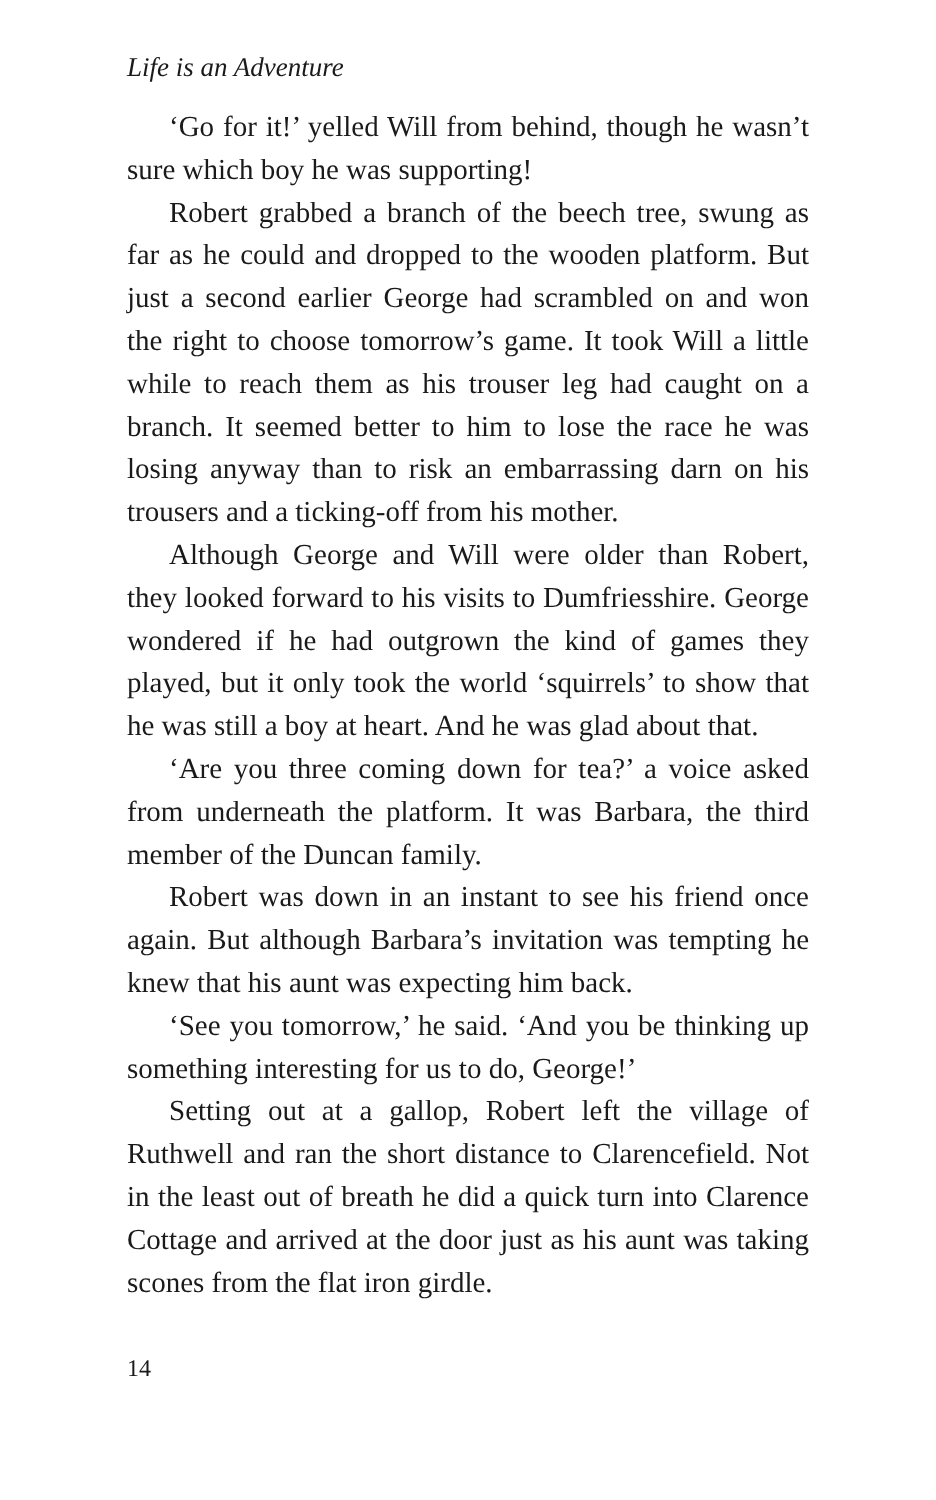Life is an Adventure
‘Go for it!’ yelled Will from behind, though he wasn’t sure which boy he was supporting!
Robert grabbed a branch of the beech tree, swung as far as he could and dropped to the wooden platform. But just a second earlier George had scrambled on and won the right to choose tomorrow’s game. It took Will a little while to reach them as his trouser leg had caught on a branch. It seemed better to him to lose the race he was losing anyway than to risk an embarrassing darn on his trousers and a ticking-off from his mother.
Although George and Will were older than Robert, they looked forward to his visits to Dumfriesshire. George wondered if he had outgrown the kind of games they played, but it only took the world ‘squirrels’ to show that he was still a boy at heart. And he was glad about that.
‘Are you three coming down for tea?’ a voice asked from underneath the platform. It was Barbara, the third member of the Duncan family.
Robert was down in an instant to see his friend once again. But although Barbara’s invitation was tempting he knew that his aunt was expecting him back.
‘See you tomorrow,’ he said. ‘And you be thinking up something interesting for us to do, George!’
Setting out at a gallop, Robert left the village of Ruthwell and ran the short distance to Clarencefield. Not in the least out of breath he did a quick turn into Clarence Cottage and arrived at the door just as his aunt was taking scones from the flat iron girdle.
14